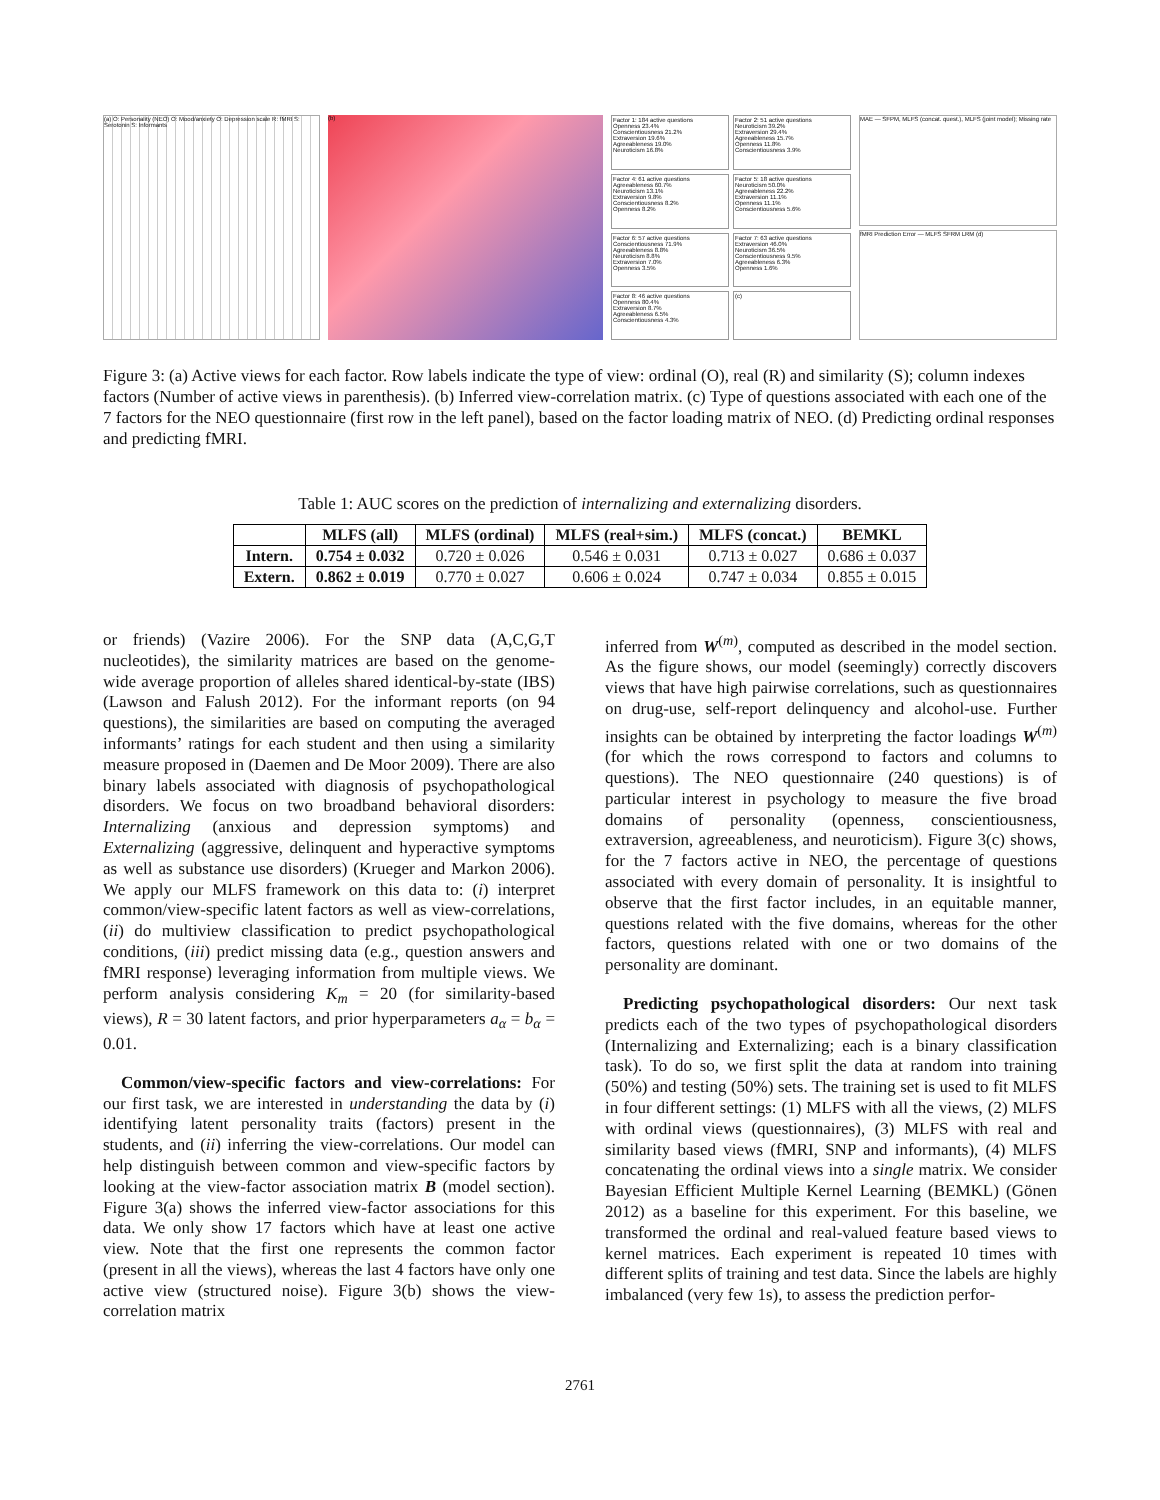(a) O: Personality (NEO) O: Mood/anxiety O: Depression scale R: fMRI S: Serotonin S: Informants
(b) Factor 1: 184 active questions
Openness 23.4%
Conscientiousness 21.2%
Extraversion 19.6%
Agreeableness 19.0%
Neuroticism 16.8%
Factor 2: 51 active questions
Neuroticism 39.2%
Extraversion 29.4%
Agreeableness 15.7%
Openness 11.8%
Conscientiousness 3.9%
Factor 4: 61 active questions
Agreeableness 60.7%
Neuroticism 13.1%
Extraversion 9.8%
Conscientiousness 8.2%
Openness 8.2%
Factor 5: 18 active questions
Neuroticism 50.0%
Agreeableness 22.2%
Extraversion 11.1%
Openness 11.1%
Conscientiousness 5.6%
Factor 6: 57 active questions
Conscientiousness 71.9%
Agreeableness 8.8%
Neuroticism 8.8%
Extraversion 7.0%
Openness 3.5%
Factor 7: 63 active questions
Extraversion 46.0%
Neuroticism 36.5%
Conscientiousness 9.5%
Agreeableness 6.3%
Openness 1.6%
Factor 8: 46 active questions
Openness 80.4%
Extraversion 8.7%
Agreeableness 6.5%
Conscientiousness 4.3%
(c)
MAE — SFPM, MLFS (concat. quest.), MLFS (joint model); Missing rate
fMRI Prediction Error — MLFS SFRM LRM (d)
Figure 3: (a) Active views for each factor. Row labels indicate the type of view: ordinal (O), real (R) and similarity (S); column indexes factors (Number of active views in parenthesis). (b) Inferred view-correlation matrix. (c) Type of questions associated with each one of the 7 factors for the NEO questionnaire (first row in the left panel), based on the factor loading matrix of NEO. (d) Predicting ordinal responses and predicting fMRI.
Table 1: AUC scores on the prediction of internalizing and externalizing disorders.
| | MLFS (all) | MLFS (ordinal) | MLFS (real+sim.) | MLFS (concat.) | BEMKL |
| --- | --- | --- | --- | --- | --- |
| Intern. | 0.754 ± 0.032 | 0.720 ± 0.026 | 0.546 ± 0.031 | 0.713 ± 0.027 | 0.686 ± 0.037 |
| Extern. | 0.862 ± 0.019 | 0.770 ± 0.027 | 0.606 ± 0.024 | 0.747 ± 0.034 | 0.855 ± 0.015 |
or friends) (Vazire 2006). For the SNP data (A,C,G,T nucleotides), the similarity matrices are based on the genome-wide average proportion of alleles shared identical-by-state (IBS) (Lawson and Falush 2012). For the informant reports (on 94 questions), the similarities are based on computing the averaged informants’ ratings for each student and then using a similarity measure proposed in (Daemen and De Moor 2009). There are also binary labels associated with diagnosis of psychopathological disorders. We focus on two broadband behavioral disorders: Internalizing (anxious and depression symptoms) and Externalizing (aggressive, delinquent and hyperactive symptoms as well as substance use disorders) (Krueger and Markon 2006). We apply our MLFS framework on this data to: (i) interpret common/view-specific latent factors as well as view-correlations, (ii) do multiview classification to predict psychopathological conditions, (iii) predict missing data (e.g., question answers and fMRI response) leveraging information from multiple views. We perform analysis considering K<sub>m</sub> = 20 (for similarity-based views), R = 30 latent factors, and prior hyperparameters a<sub>α</sub> = b<sub>α</sub> = 0.01.
Common/view-specific factors and view-correlations: For our first task, we are interested in understanding the data by (i) identifying latent personality traits (factors) present in the students, and (ii) inferring the view-correlations. Our model can help distinguish between common and view-specific factors by looking at the view-factor association matrix B (model section). Figure 3(a) shows the inferred view-factor associations for this data. We only show 17 factors which have at least one active view. Note that the first one represents the common factor (present in all the views), whereas the last 4 factors have only one active view (structured noise). Figure 3(b) shows the view-correlation matrix
inferred from W<sup>(m)</sup>, computed as described in the model section. As the figure shows, our model (seemingly) correctly discovers views that have high pairwise correlations, such as questionnaires on drug-use, self-report delinquency and alcohol-use. Further insights can be obtained by interpreting the factor loadings W<sup>(m)</sup> (for which the rows correspond to factors and columns to questions). The NEO questionnaire (240 questions) is of particular interest in psychology to measure the five broad domains of personality (openness, conscientiousness, extraversion, agreeableness, and neuroticism). Figure 3(c) shows, for the 7 factors active in NEO, the percentage of questions associated with every domain of personality. It is insightful to observe that the first factor includes, in an equitable manner, questions related with the five domains, whereas for the other factors, questions related with one or two domains of the personality are dominant.
Predicting psychopathological disorders: Our next task predicts each of the two types of psychopathological disorders (Internalizing and Externalizing; each is a binary classification task). To do so, we first split the data at random into training (50%) and testing (50%) sets. The training set is used to fit MLFS in four different settings: (1) MLFS with all the views, (2) MLFS with ordinal views (questionnaires), (3) MLFS with real and similarity based views (fMRI, SNP and informants), (4) MLFS concatenating the ordinal views into a single matrix. We consider Bayesian Efficient Multiple Kernel Learning (BEMKL) (Gönen 2012) as a baseline for this experiment. For this baseline, we transformed the ordinal and real-valued feature based views to kernel matrices. Each experiment is repeated 10 times with different splits of training and test data. Since the labels are highly imbalanced (very few 1s), to assess the prediction perfor-
2761